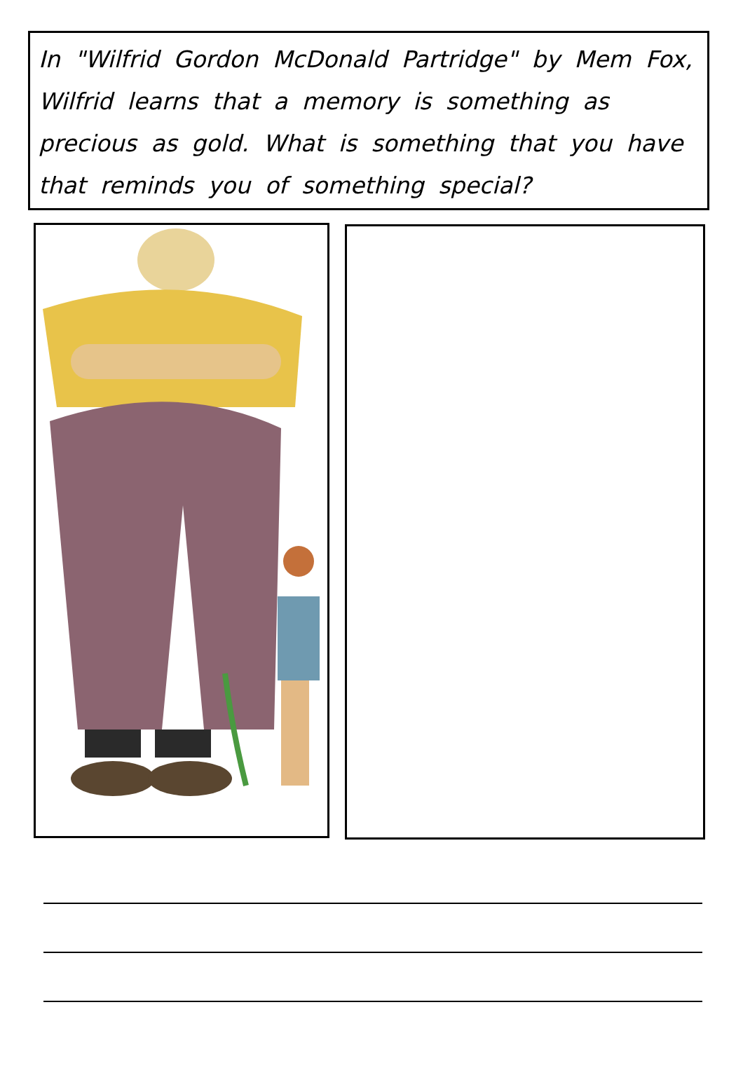In "Wilfrid Gordon McDonald Partridge" by Mem Fox, Wilfrid learns that a memory is something as precious as gold. What is something that you have that reminds you of something special?